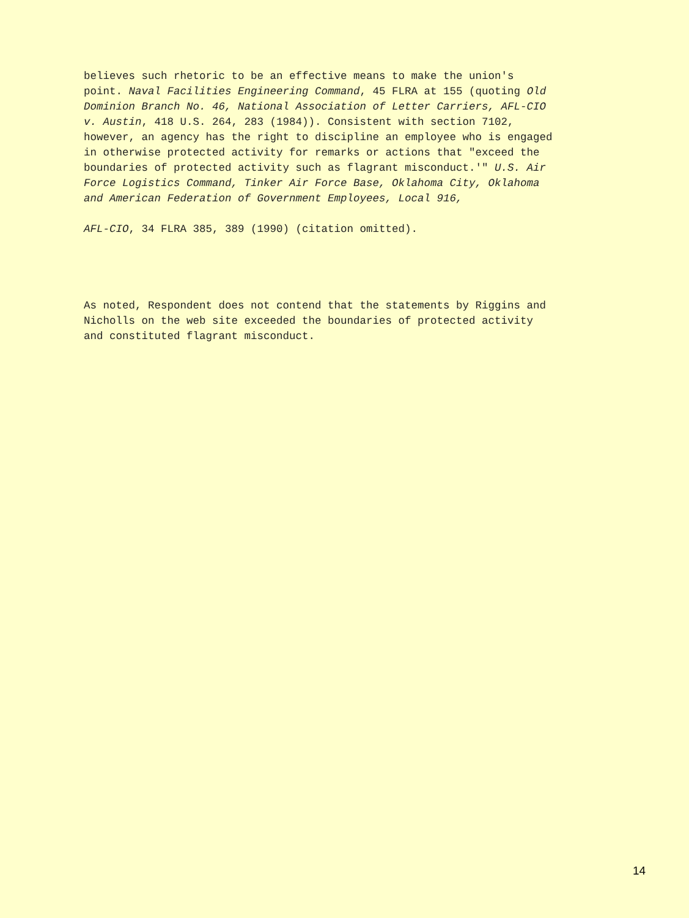believes such rhetoric to be an effective means to make the union's point. Naval Facilities Engineering Command, 45 FLRA at 155 (quoting Old Dominion Branch No. 46, National Association of Letter Carriers, AFL-CIO v. Austin, 418 U.S. 264, 283 (1984)). Consistent with section 7102, however, an agency has the right to discipline an employee who is engaged in otherwise protected activity for remarks or actions that "exceed the boundaries of protected activity such as flagrant misconduct.'" U.S. Air Force Logistics Command, Tinker Air Force Base, Oklahoma City, Oklahoma and American Federation of Government Employees, Local 916,
AFL-CIO, 34 FLRA 385, 389 (1990) (citation omitted).
As noted, Respondent does not contend that the statements by Riggins and Nicholls on the web site exceeded the boundaries of protected activity and constituted flagrant misconduct.
14